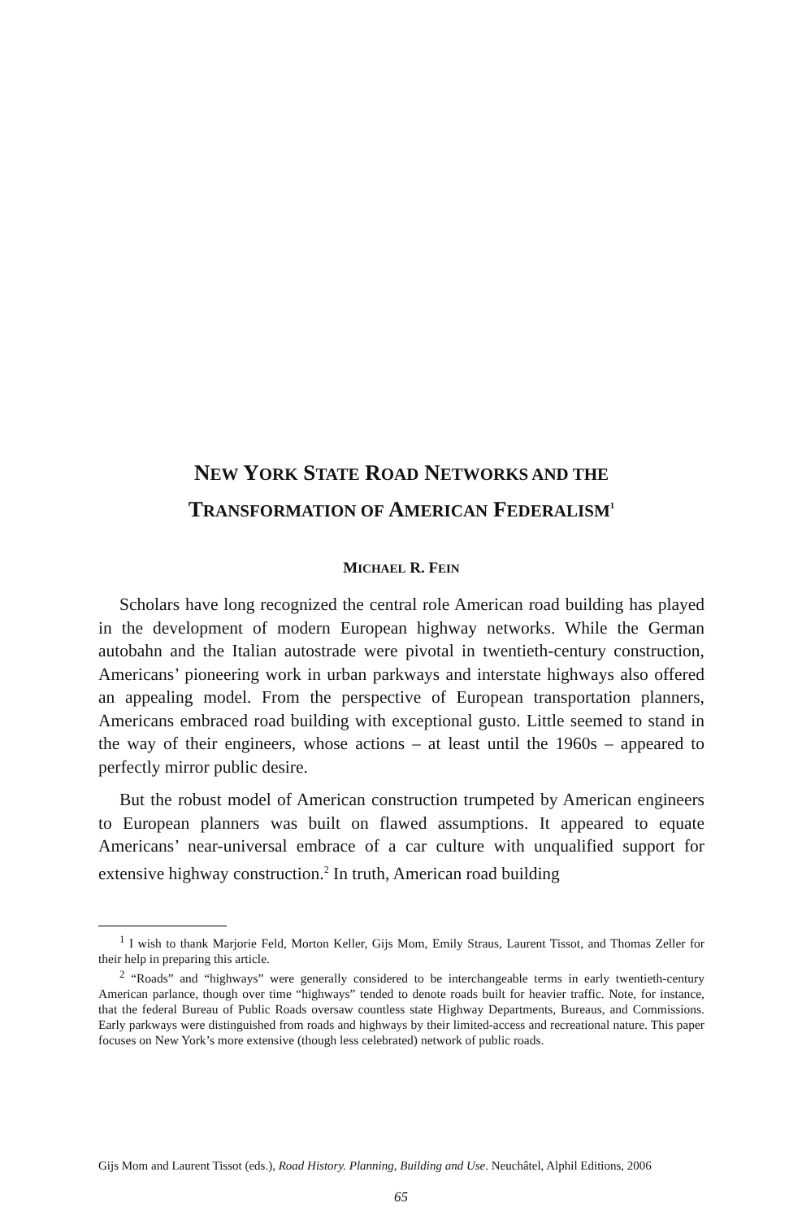NEW YORK STATE ROAD NETWORKS AND THE
TRANSFORMATION OF AMERICAN FEDERALISM<sup>1</sup>
MICHAEL R. FEIN
Scholars have long recognized the central role American road building has played in the development of modern European highway networks. While the German autobahn and the Italian autostrade were pivotal in twentieth-century construction, Americans’ pioneering work in urban parkways and interstate highways also offered an appealing model. From the perspective of European transportation planners, Americans embraced road building with exceptional gusto. Little seemed to stand in the way of their engineers, whose actions – at least until the 1960s – appeared to perfectly mirror public desire.
But the robust model of American construction trumpeted by American engineers to European planners was built on flawed assumptions. It appeared to equate Americans’ near-universal embrace of a car culture with unqualified support for extensive highway construction.<sup>2</sup> In truth, American road building
<sup>1</sup> I wish to thank Marjorie Feld, Morton Keller, Gijs Mom, Emily Straus, Laurent Tissot, and Thomas Zeller for their help in preparing this article.
<sup>2</sup> “Roads” and “highways” were generally considered to be interchangeable terms in early twentieth-century American parlance, though over time “highways” tended to denote roads built for heavier traffic. Note, for instance, that the federal Bureau of Public Roads oversaw countless state Highway Departments, Bureaus, and Commissions. Early parkways were distinguished from roads and highways by their limited-access and recreational nature. This paper focuses on New York’s more extensive (though less celebrated) network of public roads.
Gijs Mom and Laurent Tissot (eds.), Road History. Planning, Building and Use. Neuchâtel, Alphil Editions, 2006
65